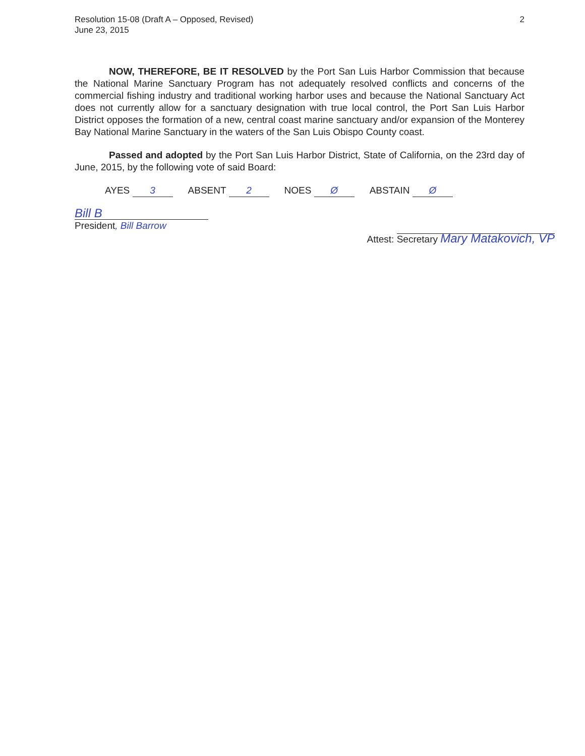Resolution 15-08 (Draft A – Opposed, Revised)
June 23, 2015
2
NOW, THEREFORE, BE IT RESOLVED by the Port San Luis Harbor Commission that because the National Marine Sanctuary Program has not adequately resolved conflicts and concerns of the commercial fishing industry and traditional working harbor uses and because the National Sanctuary Act does not currently allow for a sanctuary designation with true local control, the Port San Luis Harbor District opposes the formation of a new, central coast marine sanctuary and/or expansion of the Monterey Bay National Marine Sanctuary in the waters of the San Luis Obispo County coast.
Passed and adopted by the Port San Luis Harbor District, State of California, on the 23rd day of June, 2015, by the following vote of said Board:
AYES 3 ABSENT 2 NOES Ø ABSTAIN Ø
Bill B
President, Bill Barrow
Attest: Secretary Mary Matakovich, VP